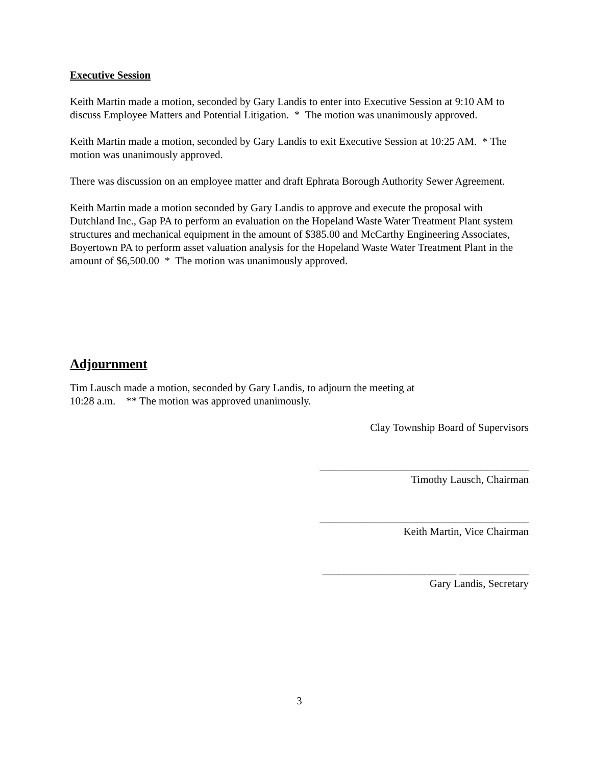Executive Session
Keith Martin made a motion, seconded by Gary Landis to enter into Executive Session at 9:10 AM to discuss Employee Matters and Potential Litigation. * The motion was unanimously approved.
Keith Martin made a motion, seconded by Gary Landis to exit Executive Session at 10:25 AM. * The motion was unanimously approved.
There was discussion on an employee matter and draft Ephrata Borough Authority Sewer Agreement.
Keith Martin made a motion seconded by Gary Landis to approve and execute the proposal with Dutchland Inc., Gap PA to perform an evaluation on the Hopeland Waste Water Treatment Plant system structures and mechanical equipment in the amount of $385.00 and McCarthy Engineering Associates, Boyertown PA to perform asset valuation analysis for the Hopeland Waste Water Treatment Plant in the amount of $6,500.00 * The motion was unanimously approved.
Adjournment
Tim Lausch made a motion, seconded by Gary Landis, to adjourn the meeting at
10:28 a.m. ** The motion was approved unanimously.
Clay Township Board of Supervisors
_______________________________________
Timothy Lausch, Chairman
_______________________________________
Keith Martin, Vice Chairman
_________________________ _____________
Gary Landis, Secretary
3